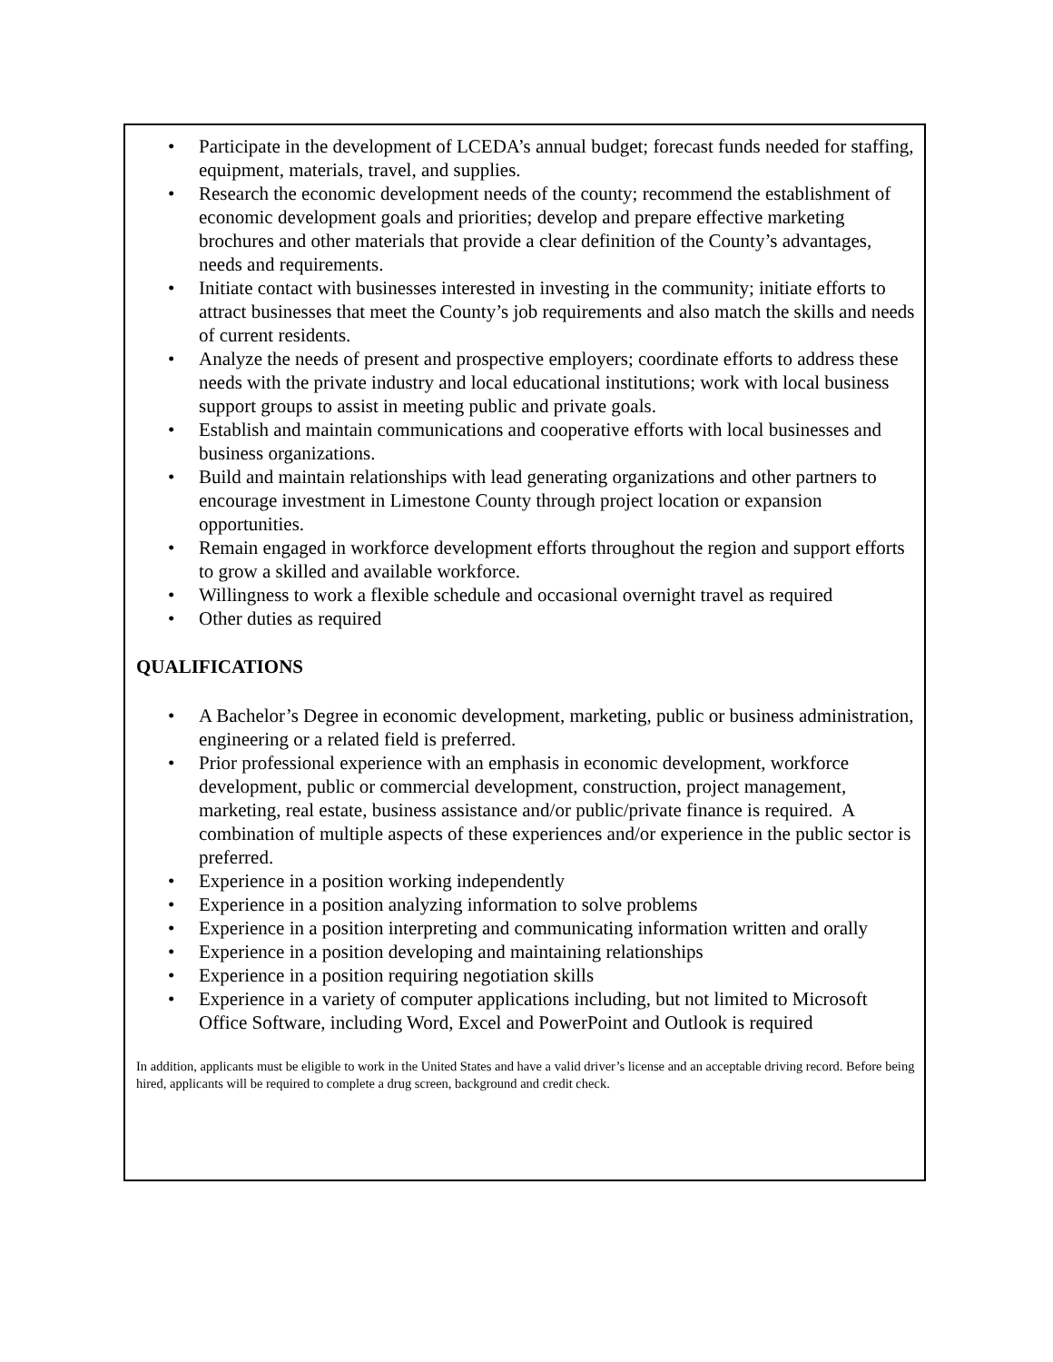• Participate in the development of LCEDA’s annual budget; forecast funds needed for staffing, equipment, materials, travel, and supplies.
• Research the economic development needs of the county; recommend the establishment of economic development goals and priorities; develop and prepare effective marketing brochures and other materials that provide a clear definition of the County’s advantages, needs and requirements.
• Initiate contact with businesses interested in investing in the community; initiate efforts to attract businesses that meet the County’s job requirements and also match the skills and needs of current residents.
• Analyze the needs of present and prospective employers; coordinate efforts to address these needs with the private industry and local educational institutions; work with local business support groups to assist in meeting public and private goals.
• Establish and maintain communications and cooperative efforts with local businesses and business organizations.
• Build and maintain relationships with lead generating organizations and other partners to encourage investment in Limestone County through project location or expansion opportunities.
• Remain engaged in workforce development efforts throughout the region and support efforts to grow a skilled and available workforce.
• Willingness to work a flexible schedule and occasional overnight travel as required
• Other duties as required
QUALIFICATIONS
• A Bachelor’s Degree in economic development, marketing, public or business administration, engineering or a related field is preferred.
• Prior professional experience with an emphasis in economic development, workforce development, public or commercial development, construction, project management, marketing, real estate, business assistance and/or public/private finance is required. A combination of multiple aspects of these experiences and/or experience in the public sector is preferred.
• Experience in a position working independently
• Experience in a position analyzing information to solve problems
• Experience in a position interpreting and communicating information written and orally
• Experience in a position developing and maintaining relationships
• Experience in a position requiring negotiation skills
• Experience in a variety of computer applications including, but not limited to Microsoft Office Software, including Word, Excel and PowerPoint and Outlook is required
In addition, applicants must be eligible to work in the United States and have a valid driver’s license and an acceptable driving record. Before being hired, applicants will be required to complete a drug screen, background and credit check.